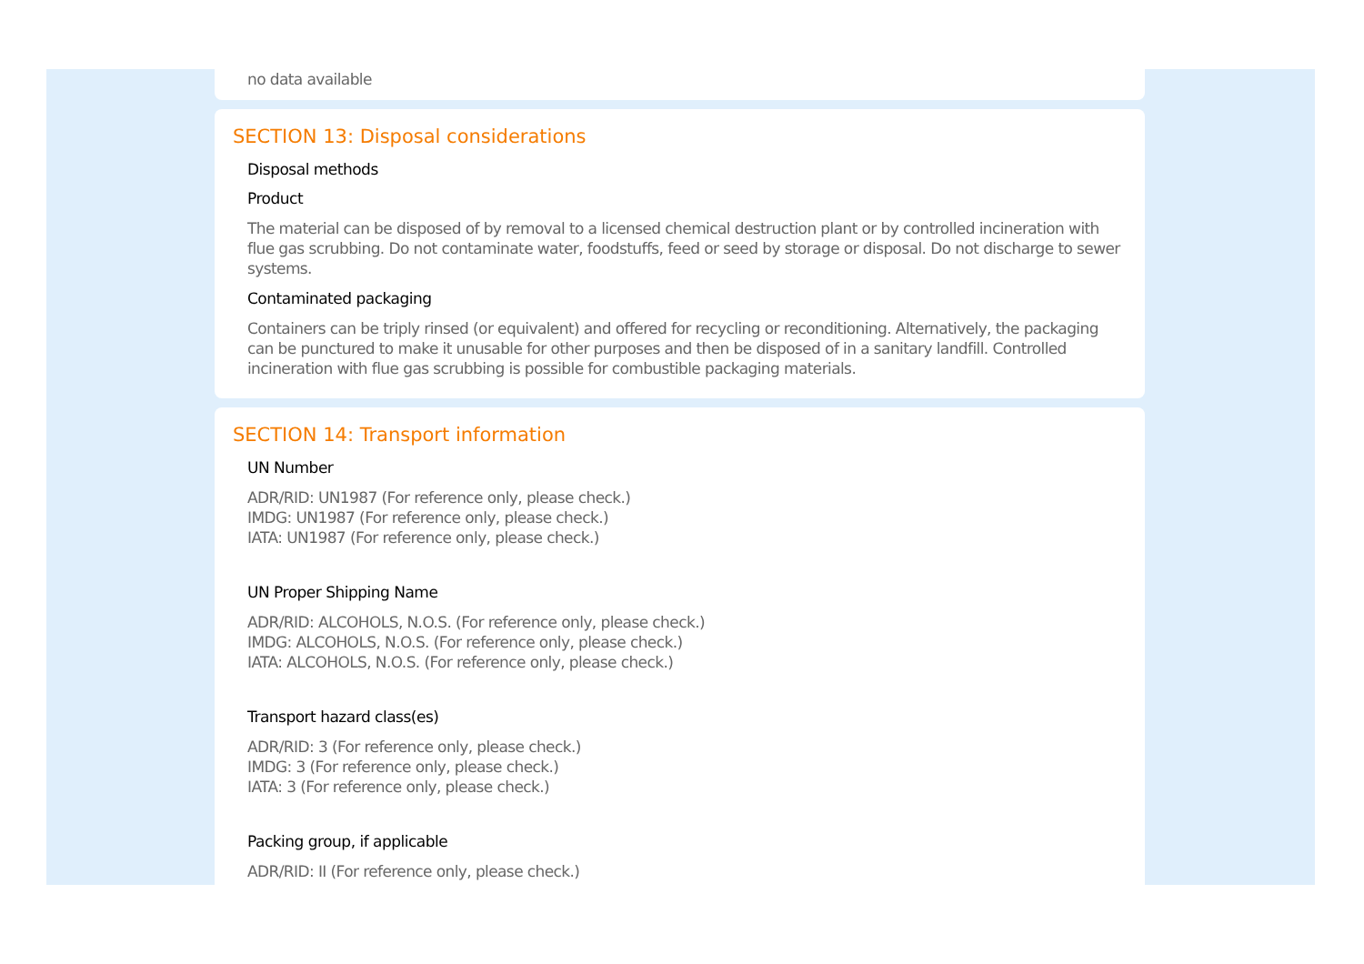no data available
SECTION 13: Disposal considerations
Disposal methods
Product
The material can be disposed of by removal to a licensed chemical destruction plant or by controlled incineration with flue gas scrubbing. Do not contaminate water, foodstuffs, feed or seed by storage or disposal. Do not discharge to sewer systems.
Contaminated packaging
Containers can be triply rinsed (or equivalent) and offered for recycling or reconditioning. Alternatively, the packaging can be punctured to make it unusable for other purposes and then be disposed of in a sanitary landfill. Controlled incineration with flue gas scrubbing is possible for combustible packaging materials.
SECTION 14: Transport information
UN Number
ADR/RID: UN1987 (For reference only, please check.)
IMDG: UN1987 (For reference only, please check.)
IATA: UN1987 (For reference only, please check.)
UN Proper Shipping Name
ADR/RID: ALCOHOLS, N.O.S. (For reference only, please check.)
IMDG: ALCOHOLS, N.O.S. (For reference only, please check.)
IATA: ALCOHOLS, N.O.S. (For reference only, please check.)
Transport hazard class(es)
ADR/RID: 3 (For reference only, please check.)
IMDG: 3 (For reference only, please check.)
IATA: 3 (For reference only, please check.)
Packing group, if applicable
ADR/RID: II (For reference only, please check.)